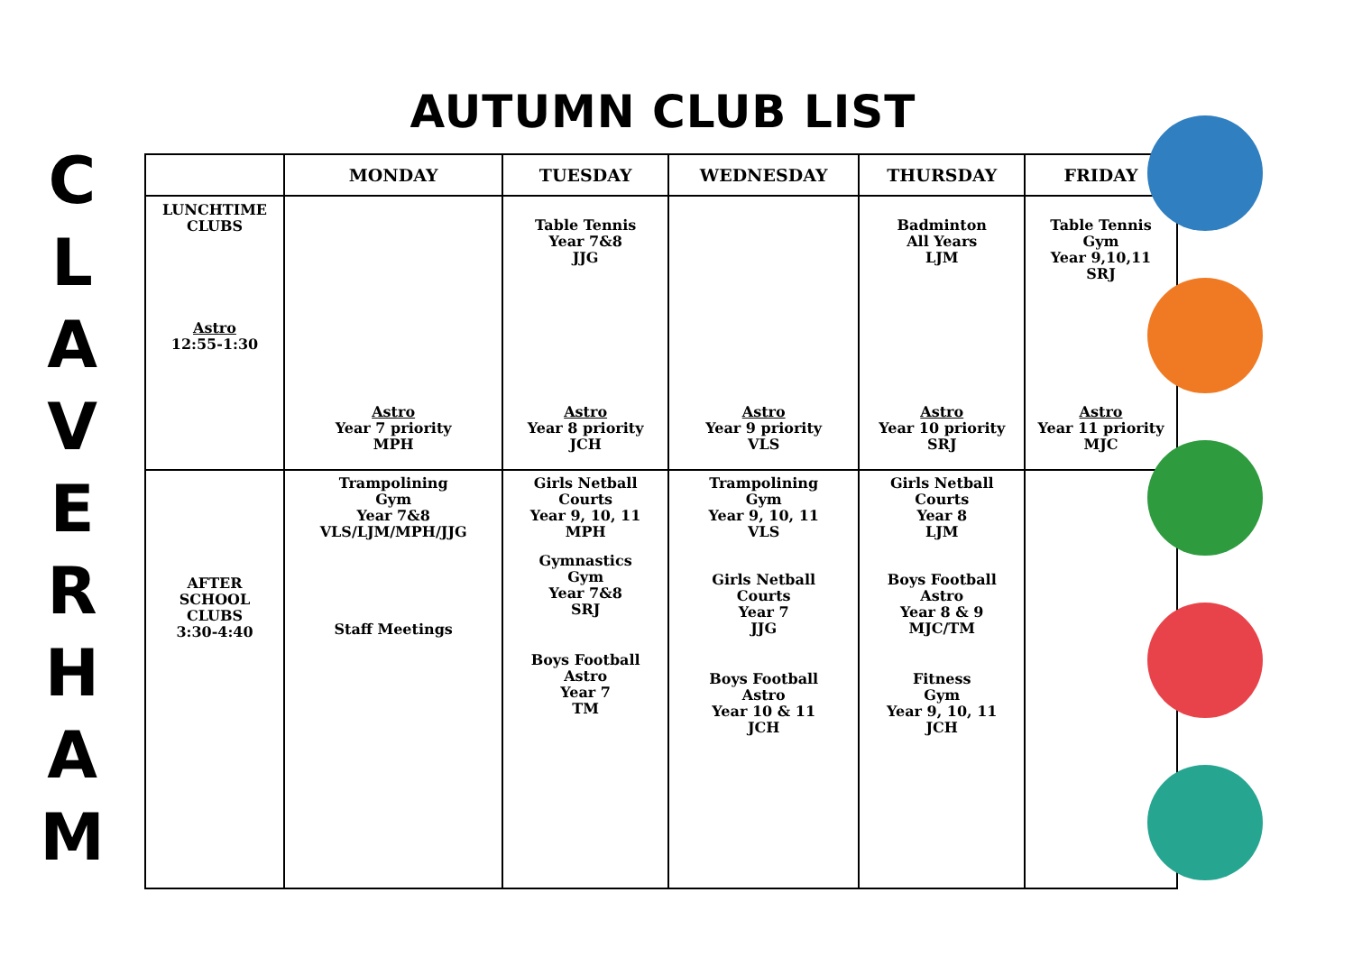AUTUMN CLUB LIST
C
L
A
V
E
R
H
A
M
| | MONDAY | TUESDAY | WEDNESDAY | THURSDAY | FRIDAY |
| --- | --- | --- | --- | --- | --- |
| LUNCHTIME CLUBS Astro 12:55-1:30 | Astro Year 7 priority MPH | Table Tennis Year 7&8 JJG Astro Year 8 priority JCH | Astro Year 9 priority VLS | Badminton All Years LJM Astro Year 10 priority SRJ | Table Tennis Gym Year 9,10,11 SRJ Astro Year 11 priority MJC |
| AFTER SCHOOL CLUBS 3:30-4:40 | Trampolining Gym Year 7&8 VLS/LJM/MPH/JJG Staff Meetings | Girls Netball Courts Year 9, 10, 11 MPH Gymnastics Gym Year 7&8 SRJ Boys Football Astro Year 7 TM | Trampolining Gym Year 9, 10, 11 VLS Girls Netball Courts Year 7 JJG Boys Football Astro Year 10 & 11 JCH | Girls Netball Courts Year 8 LJM Boys Football Astro Year 8 & 9 MJC/TM Fitness Gym Year 9, 10, 11 JCH | |